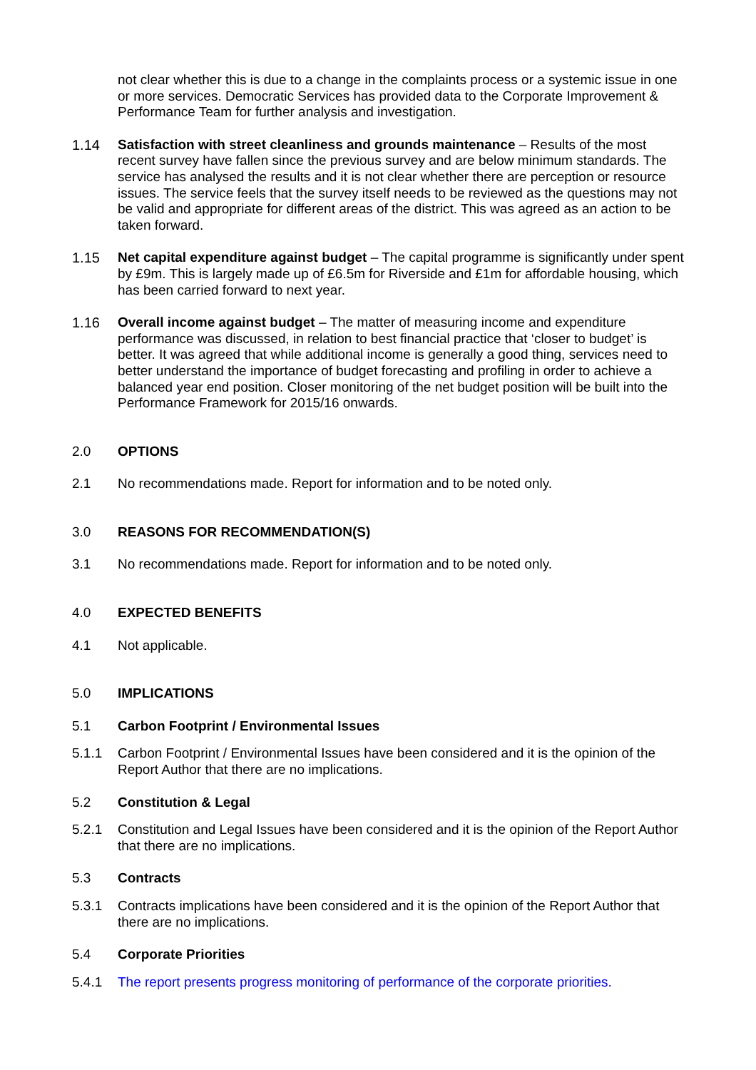not clear whether this is due to a change in the complaints process or a systemic issue in one or more services. Democratic Services has provided data to the Corporate Improvement & Performance Team for further analysis and investigation.
1.14 Satisfaction with street cleanliness and grounds maintenance – Results of the most recent survey have fallen since the previous survey and are below minimum standards. The service has analysed the results and it is not clear whether there are perception or resource issues. The service feels that the survey itself needs to be reviewed as the questions may not be valid and appropriate for different areas of the district. This was agreed as an action to be taken forward.
1.15 Net capital expenditure against budget – The capital programme is significantly under spent by £9m. This is largely made up of £6.5m for Riverside and £1m for affordable housing, which has been carried forward to next year.
1.16 Overall income against budget – The matter of measuring income and expenditure performance was discussed, in relation to best financial practice that ‘closer to budget’ is better. It was agreed that while additional income is generally a good thing, services need to better understand the importance of budget forecasting and profiling in order to achieve a balanced year end position. Closer monitoring of the net budget position will be built into the Performance Framework for 2015/16 onwards.
2.0 OPTIONS
2.1 No recommendations made. Report for information and to be noted only.
3.0 REASONS FOR RECOMMENDATION(S)
3.1 No recommendations made. Report for information and to be noted only.
4.0 EXPECTED BENEFITS
4.1 Not applicable.
5.0 IMPLICATIONS
5.1 Carbon Footprint / Environmental Issues
5.1.1 Carbon Footprint / Environmental Issues have been considered and it is the opinion of the Report Author that there are no implications.
5.2 Constitution & Legal
5.2.1 Constitution and Legal Issues have been considered and it is the opinion of the Report Author that there are no implications.
5.3 Contracts
5.3.1 Contracts implications have been considered and it is the opinion of the Report Author that there are no implications.
5.4 Corporate Priorities
5.4.1 The report presents progress monitoring of performance of the corporate priorities.